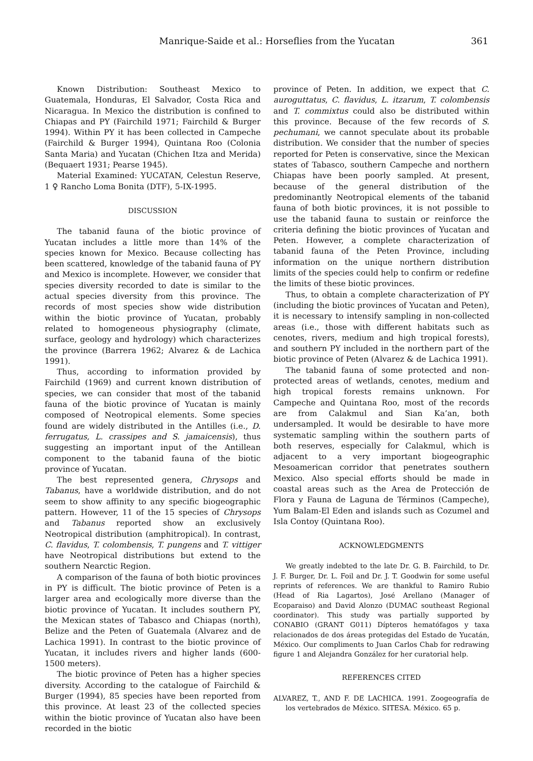Manrique-Saide et al.: Horseflies from the Yucatan 361
Known Distribution: Southeast Mexico to Guatemala, Honduras, El Salvador, Costa Rica and Nicaragua. In Mexico the distribution is confined to Chiapas and PY (Fairchild 1971; Fairchild & Burger 1994). Within PY it has been collected in Campeche (Fairchild & Burger 1994), Quintana Roo (Colonia Santa Maria) and Yucatan (Chichen Itza and Merida) (Bequaert 1931; Pearse 1945).
Material Examined: YUCATAN, Celestun Reserve, 1 ♀ Rancho Loma Bonita (DTF), 5-IX-1995.
DISCUSSION
The tabanid fauna of the biotic province of Yucatan includes a little more than 14% of the species known for Mexico. Because collecting has been scattered, knowledge of the tabanid fauna of PY and Mexico is incomplete. However, we consider that species diversity recorded to date is similar to the actual species diversity from this province. The records of most species show wide distribution within the biotic province of Yucatan, probably related to homogeneous physiography (climate, surface, geology and hydrology) which characterizes the province (Barrera 1962; Alvarez & de Lachica 1991).
Thus, according to information provided by Fairchild (1969) and current known distribution of species, we can consider that most of the tabanid fauna of the biotic province of Yucatan is mainly composed of Neotropical elements. Some species found are widely distributed in the Antilles (i.e., D. ferrugatus, L. crassipes and S. jamaicensis), thus suggesting an important input of the Antillean component to the tabanid fauna of the biotic province of Yucatan.
The best represented genera, Chrysops and Tabanus, have a worldwide distribution, and do not seem to show affinity to any specific biogeographic pattern. However, 11 of the 15 species of Chrysops and Tabanus reported show an exclusively Neotropical distribution (amphitropical). In contrast, C. flavidus, T. colombensis, T. pungens and T. vittiger have Neotropical distributions but extend to the southern Nearctic Region.
A comparison of the fauna of both biotic provinces in PY is difficult. The biotic province of Peten is a larger area and ecologically more diverse than the biotic province of Yucatan. It includes southern PY, the Mexican states of Tabasco and Chiapas (north), Belize and the Peten of Guatemala (Alvarez and de Lachica 1991). In contrast to the biotic province of Yucatan, it includes rivers and higher lands (600-1500 meters).
The biotic province of Peten has a higher species diversity. According to the catalogue of Fairchild & Burger (1994), 85 species have been reported from this province. At least 23 of the collected species within the biotic province of Yucatan also have been recorded in the biotic
province of Peten. In addition, we expect that C. auroguttatus, C. flavidus, L. itzarum, T. colombensis and T. commixtus could also be distributed within this province. Because of the few records of S. pechumani, we cannot speculate about its probable distribution. We consider that the number of species reported for Peten is conservative, since the Mexican states of Tabasco, southern Campeche and northern Chiapas have been poorly sampled. At present, because of the general distribution of the predominantly Neotropical elements of the tabanid fauna of both biotic provinces, it is not possible to use the tabanid fauna to sustain or reinforce the criteria defining the biotic provinces of Yucatan and Peten. However, a complete characterization of tabanid fauna of the Peten Province, including information on the unique northern distribution limits of the species could help to confirm or redefine the limits of these biotic provinces.
Thus, to obtain a complete characterization of PY (including the biotic provinces of Yucatan and Peten), it is necessary to intensify sampling in non-collected areas (i.e., those with different habitats such as cenotes, rivers, medium and high tropical forests), and southern PY included in the northern part of the biotic province of Peten (Alvarez & de Lachica 1991).
The tabanid fauna of some protected and non-protected areas of wetlands, cenotes, medium and high tropical forests remains unknown. For Campeche and Quintana Roo, most of the records are from Calakmul and Sian Ka’an, both undersampled. It would be desirable to have more systematic sampling within the southern parts of both reserves, especially for Calakmul, which is adjacent to a very important biogeographic Mesoamerican corridor that penetrates southern Mexico. Also special efforts should be made in coastal areas such as the Area de Protección de Flora y Fauna de Laguna de Términos (Campeche), Yum Balam-El Eden and islands such as Cozumel and Isla Contoy (Quintana Roo).
ACKNOWLEDGMENTS
We greatly indebted to the late Dr. G. B. Fairchild, to Dr. J. F. Burger, Dr. L. Foil and Dr. J. T. Goodwin for some useful reprints of references. We are thankful to Ramiro Rubio (Head of Ria Lagartos), José Arellano (Manager of Ecoparaiso) and David Alonzo (DUMAC southeast Regional coordinator). This study was partially supported by CONABIO (GRANT G011) Dípteros hematófagos y taxa relacionados de dos áreas protegidas del Estado de Yucatán, México. Our compliments to Juan Carlos Chab for redrawing figure 1 and Alejandra González for her curatorial help.
REFERENCES CITED
ALVAREZ, T., AND F. DE LACHICA. 1991. Zoogeografía de los vertebrados de México. SITESA. México. 65 p.